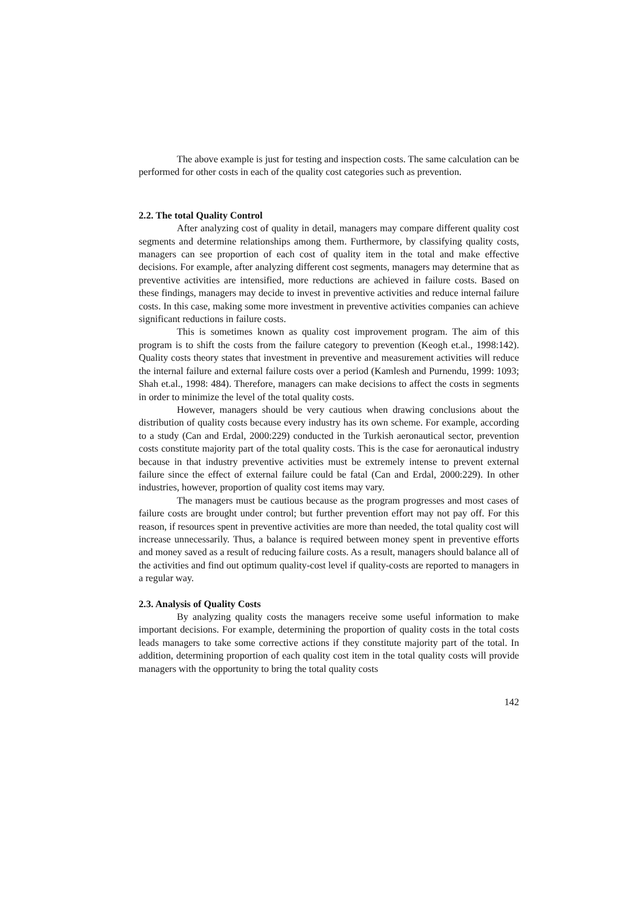The above example is just for testing and inspection costs. The same calculation can be performed for other costs in each of the quality cost categories such as prevention.
2.2. The total Quality Control
After analyzing cost of quality in detail, managers may compare different quality cost segments and determine relationships among them. Furthermore, by classifying quality costs, managers can see proportion of each cost of quality item in the total and make effective decisions. For example, after analyzing different cost segments, managers may determine that as preventive activities are intensified, more reductions are achieved in failure costs. Based on these findings, managers may decide to invest in preventive activities and reduce internal failure costs. In this case, making some more investment in preventive activities companies can achieve significant reductions in failure costs.
This is sometimes known as quality cost improvement program. The aim of this program is to shift the costs from the failure category to prevention (Keogh et.al., 1998:142). Quality costs theory states that investment in preventive and measurement activities will reduce the internal failure and external failure costs over a period (Kamlesh and Purnendu, 1999: 1093; Shah et.al., 1998: 484). Therefore, managers can make decisions to affect the costs in segments in order to minimize the level of the total quality costs.
However, managers should be very cautious when drawing conclusions about the distribution of quality costs because every industry has its own scheme. For example, according to a study (Can and Erdal, 2000:229) conducted in the Turkish aeronautical sector, prevention costs constitute majority part of the total quality costs. This is the case for aeronautical industry because in that industry preventive activities must be extremely intense to prevent external failure since the effect of external failure could be fatal (Can and Erdal, 2000:229). In other industries, however, proportion of quality cost items may vary.
The managers must be cautious because as the program progresses and most cases of failure costs are brought under control; but further prevention effort may not pay off. For this reason, if resources spent in preventive activities are more than needed, the total quality cost will increase unnecessarily. Thus, a balance is required between money spent in preventive efforts and money saved as a result of reducing failure costs. As a result, managers should balance all of the activities and find out optimum quality-cost level if quality-costs are reported to managers in a regular way.
2.3. Analysis of Quality Costs
By analyzing quality costs the managers receive some useful information to make important decisions. For example, determining the proportion of quality costs in the total costs leads managers to take some corrective actions if they constitute majority part of the total. In addition, determining proportion of each quality cost item in the total quality costs will provide managers with the opportunity to bring the total quality costs
142